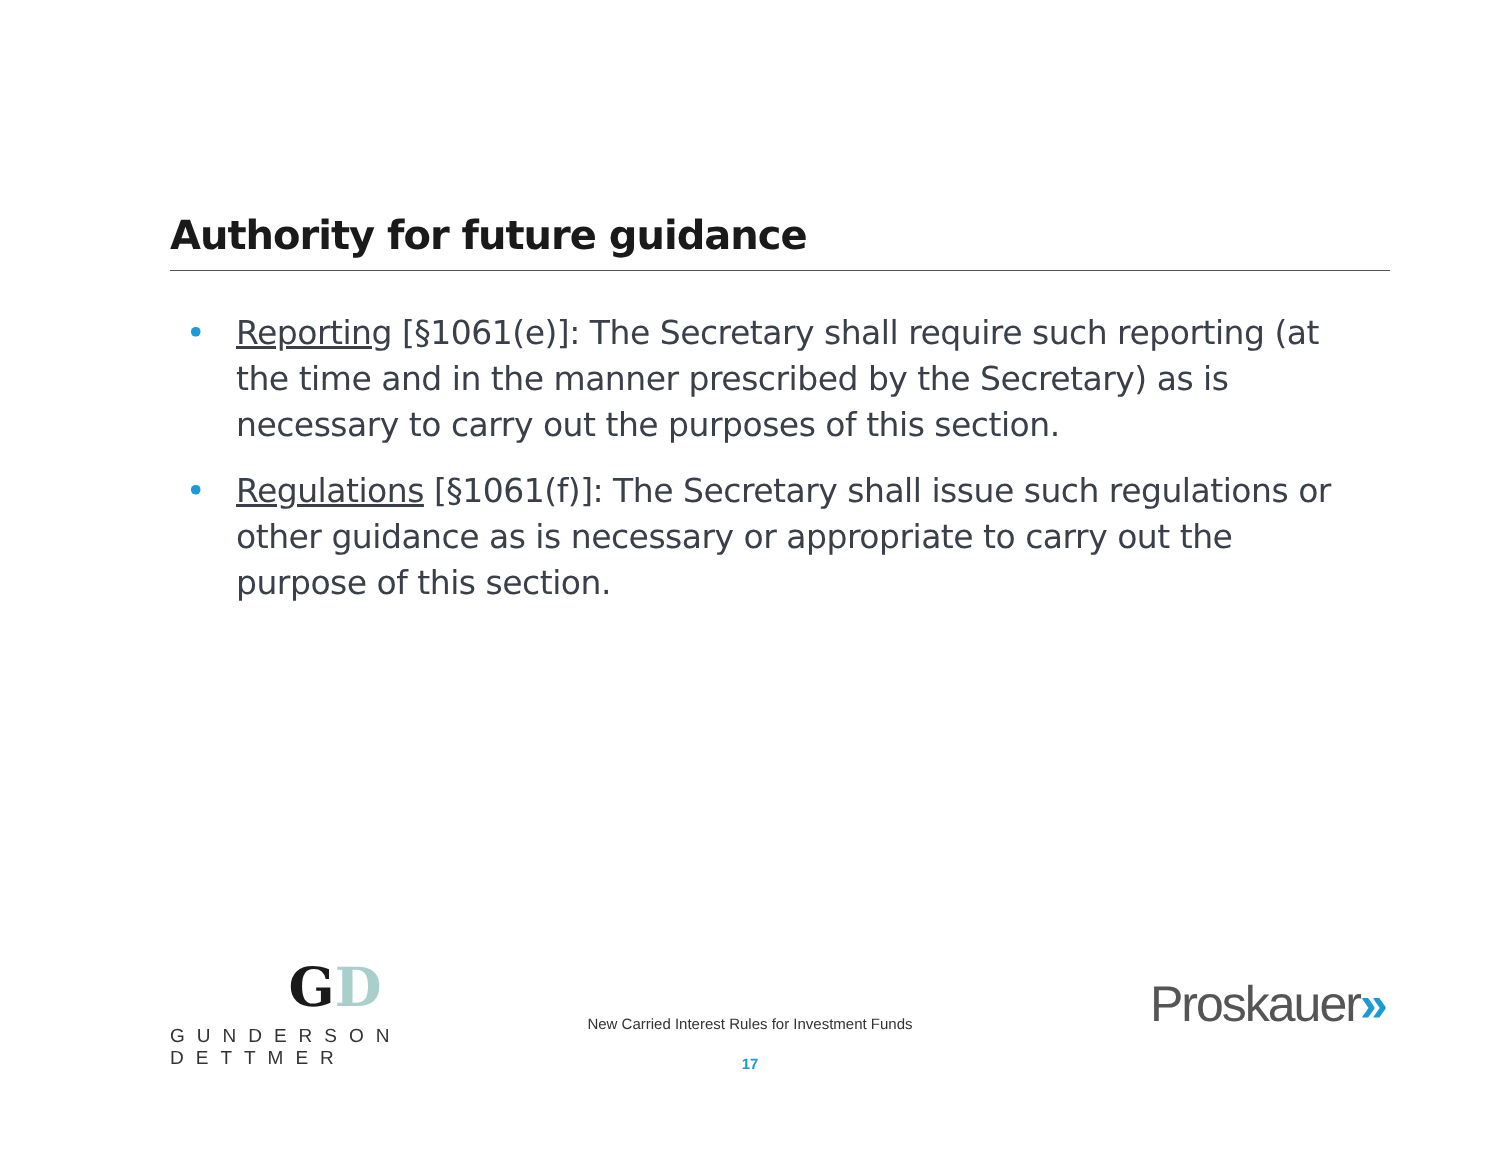Authority for future guidance
• Reporting [§1061(e)]: The Secretary shall require such reporting (at the time and in the manner prescribed by the Secretary) as is necessary to carry out the purposes of this section.
• Regulations [§1061(f)]: The Secretary shall issue such regulations or other guidance as is necessary or appropriate to carry out the purpose of this section.
GD
GUNDERSON DETTMER
Proskauer»
New Carried Interest Rules for Investment Funds
17